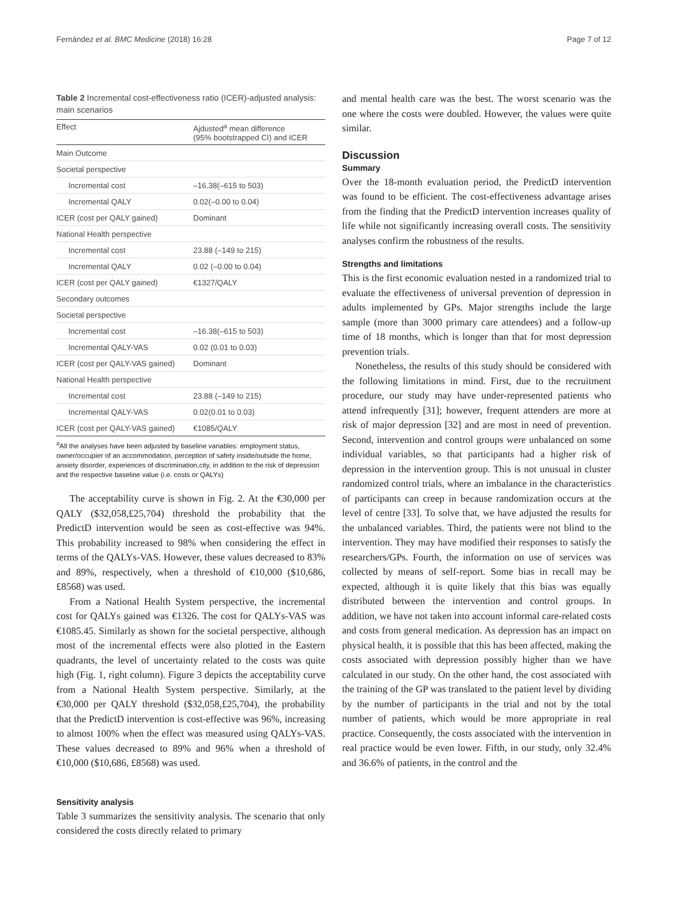Fernández et al. BMC Medicine (2018) 16:28 Page 7 of 12
Table 2 Incremental cost-effectiveness ratio (ICER)-adjusted analysis: main scenarios
| Effect | Ajdusted<sup>a</sup> mean difference (95% bootstrapped CI) and ICER |
| --- | --- |
| Main Outcome | |
| Societal perspective | |
| Incremental cost | –16.38(–615 to 503) |
| Incremental QALY | 0.02(–0.00 to 0.04) |
| ICER (cost per QALY gained) | Dominant |
| National Health perspective | |
| Incremental cost | 23.88 (–149 to 215) |
| Incremental QALY | 0.02 (–0.00 to 0.04) |
| ICER (cost per QALY gained) | €1327/QALY |
| Secondary outcomes | |
| Societal perspective | |
| Incremental cost | –16.38(–615 to 503) |
| Incremental QALY-VAS | 0.02 (0.01 to 0.03) |
| ICER (cost per QALY-VAS gained) | Dominant |
| National Health perspective | |
| Incremental cost | 23.88 (–149 to 215) |
| Incremental QALY-VAS | 0.02(0.01 to 0.03) |
| ICER (cost per QALY-VAS gained) | €1085/QALY |
<sup>a</sup> All the analyses have been adjusted by baseline variables: employment status, owner/occupier of an accommodation, perception of safety inside/outside the home, anxiety disorder, experiences of discrimination,city, in addition to the risk of depression and the respective baseline value (i.e. costs or QALYs)
The acceptability curve is shown in Fig. 2. At the €30,000 per QALY ($32,058,£25,704) threshold the probability that the PredictD intervention would be seen as cost-effective was 94%. This probability increased to 98% when considering the effect in terms of the QALYs-VAS. However, these values decreased to 83% and 89%, respectively, when a threshold of €10,000 ($10,686, £8568) was used.
From a National Health System perspective, the incremental cost for QALYs gained was €1326. The cost for QALYs-VAS was €1085.45. Similarly as shown for the societal perspective, although most of the incremental effects were also plotted in the Eastern quadrants, the level of uncertainty related to the costs was quite high (Fig. 1, right column). Figure 3 depicts the acceptability curve from a National Health System perspective. Similarly, at the €30,000 per QALY threshold ($32,058,£25,704), the probability that the PredictD intervention is cost-effective was 96%, increasing to almost 100% when the effect was measured using QALYs-VAS. These values decreased to 89% and 96% when a threshold of €10,000 ($10,686, £8568) was used.
Sensitivity analysis
Table 3 summarizes the sensitivity analysis. The scenario that only considered the costs directly related to primary
and mental health care was the best. The worst scenario was the one where the costs were doubled. However, the values were quite similar.
Discussion
Summary
Over the 18-month evaluation period, the PredictD intervention was found to be efficient. The cost-effectiveness advantage arises from the finding that the PredictD intervention increases quality of life while not significantly increasing overall costs. The sensitivity analyses confirm the robustness of the results.
Strengths and limitations
This is the first economic evaluation nested in a randomized trial to evaluate the effectiveness of universal prevention of depression in adults implemented by GPs. Major strengths include the large sample (more than 3000 primary care attendees) and a follow-up time of 18 months, which is longer than that for most depression prevention trials.
Nonetheless, the results of this study should be considered with the following limitations in mind. First, due to the recruitment procedure, our study may have under-represented patients who attend infrequently [31]; however, frequent attenders are more at risk of major depression [32] and are most in need of prevention. Second, intervention and control groups were unbalanced on some individual variables, so that participants had a higher risk of depression in the intervention group. This is not unusual in cluster randomized control trials, where an imbalance in the characteristics of participants can creep in because randomization occurs at the level of centre [33]. To solve that, we have adjusted the results for the unbalanced variables. Third, the patients were not blind to the intervention. They may have modified their responses to satisfy the researchers/GPs. Fourth, the information on use of services was collected by means of self-report. Some bias in recall may be expected, although it is quite likely that this bias was equally distributed between the intervention and control groups. In addition, we have not taken into account informal care-related costs and costs from general medication. As depression has an impact on physical health, it is possible that this has been affected, making the costs associated with depression possibly higher than we have calculated in our study. On the other hand, the cost associated with the training of the GP was translated to the patient level by dividing by the number of participants in the trial and not by the total number of patients, which would be more appropriate in real practice. Consequently, the costs associated with the intervention in real practice would be even lower. Fifth, in our study, only 32.4% and 36.6% of patients, in the control and the